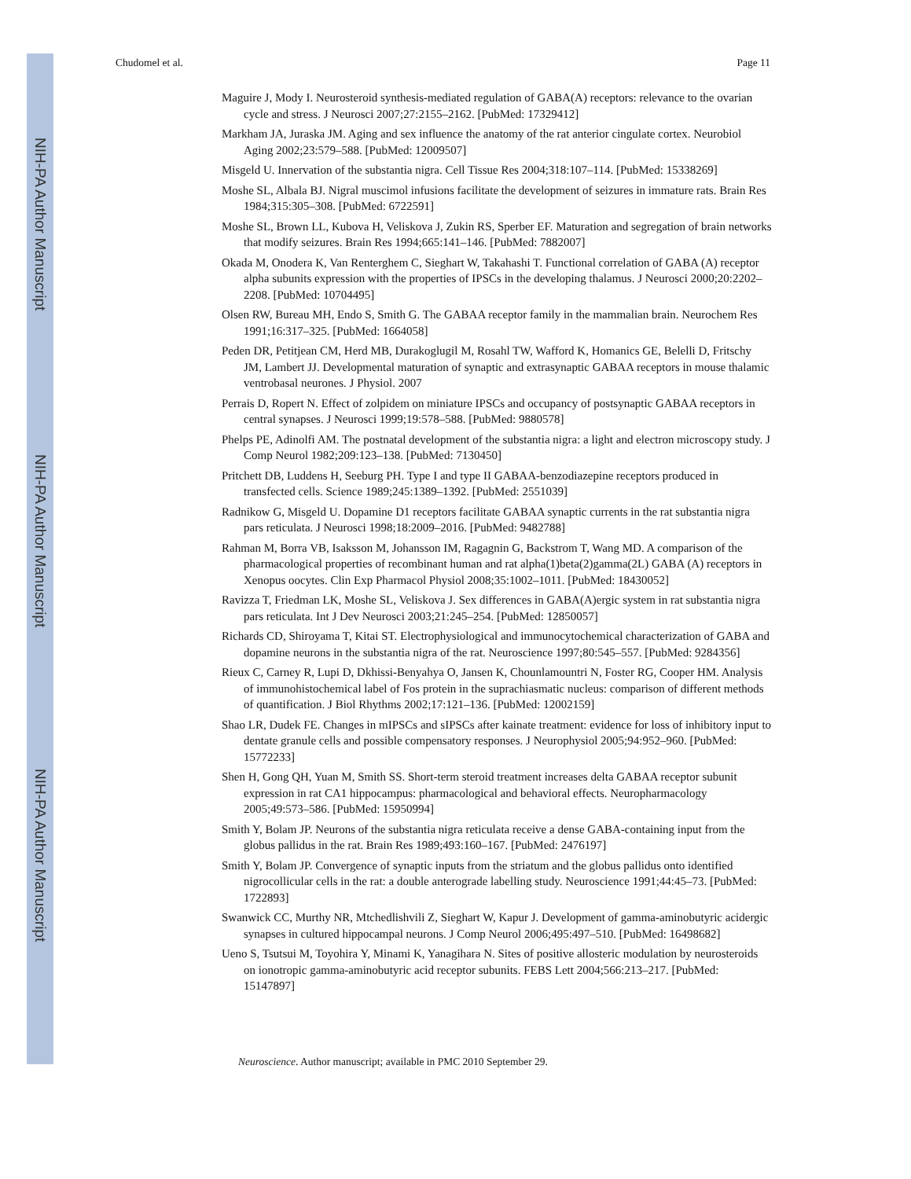NIH-PA Author Manuscript
NIH-PA Author Manuscript
NIH-PA Author Manuscript
Chudomel et al. Page 11
Maguire J, Mody I. Neurosteroid synthesis-mediated regulation of GABA(A) receptors: relevance to the ovarian cycle and stress. J Neurosci 2007;27:2155–2162. [PubMed: 17329412]
Markham JA, Juraska JM. Aging and sex influence the anatomy of the rat anterior cingulate cortex. Neurobiol Aging 2002;23:579–588. [PubMed: 12009507]
Misgeld U. Innervation of the substantia nigra. Cell Tissue Res 2004;318:107–114. [PubMed: 15338269]
Moshe SL, Albala BJ. Nigral muscimol infusions facilitate the development of seizures in immature rats. Brain Res 1984;315:305–308. [PubMed: 6722591]
Moshe SL, Brown LL, Kubova H, Veliskova J, Zukin RS, Sperber EF. Maturation and segregation of brain networks that modify seizures. Brain Res 1994;665:141–146. [PubMed: 7882007]
Okada M, Onodera K, Van Renterghem C, Sieghart W, Takahashi T. Functional correlation of GABA (A) receptor alpha subunits expression with the properties of IPSCs in the developing thalamus. J Neurosci 2000;20:2202–2208. [PubMed: 10704495]
Olsen RW, Bureau MH, Endo S, Smith G. The GABAA receptor family in the mammalian brain. Neurochem Res 1991;16:317–325. [PubMed: 1664058]
Peden DR, Petitjean CM, Herd MB, Durakoglugil M, Rosahl TW, Wafford K, Homanics GE, Belelli D, Fritschy JM, Lambert JJ. Developmental maturation of synaptic and extrasynaptic GABAA receptors in mouse thalamic ventrobasal neurones. J Physiol. 2007
Perrais D, Ropert N. Effect of zolpidem on miniature IPSCs and occupancy of postsynaptic GABAA receptors in central synapses. J Neurosci 1999;19:578–588. [PubMed: 9880578]
Phelps PE, Adinolfi AM. The postnatal development of the substantia nigra: a light and electron microscopy study. J Comp Neurol 1982;209:123–138. [PubMed: 7130450]
Pritchett DB, Luddens H, Seeburg PH. Type I and type II GABAA-benzodiazepine receptors produced in transfected cells. Science 1989;245:1389–1392. [PubMed: 2551039]
Radnikow G, Misgeld U. Dopamine D1 receptors facilitate GABAA synaptic currents in the rat substantia nigra pars reticulata. J Neurosci 1998;18:2009–2016. [PubMed: 9482788]
Rahman M, Borra VB, Isaksson M, Johansson IM, Ragagnin G, Backstrom T, Wang MD. A comparison of the pharmacological properties of recombinant human and rat alpha(1)beta(2)gamma(2L) GABA (A) receptors in Xenopus oocytes. Clin Exp Pharmacol Physiol 2008;35:1002–1011. [PubMed: 18430052]
Ravizza T, Friedman LK, Moshe SL, Veliskova J. Sex differences in GABA(A)ergic system in rat substantia nigra pars reticulata. Int J Dev Neurosci 2003;21:245–254. [PubMed: 12850057]
Richards CD, Shiroyama T, Kitai ST. Electrophysiological and immunocytochemical characterization of GABA and dopamine neurons in the substantia nigra of the rat. Neuroscience 1997;80:545–557. [PubMed: 9284356]
Rieux C, Carney R, Lupi D, Dkhissi-Benyahya O, Jansen K, Chounlamountri N, Foster RG, Cooper HM. Analysis of immunohistochemical label of Fos protein in the suprachiasmatic nucleus: comparison of different methods of quantification. J Biol Rhythms 2002;17:121–136. [PubMed: 12002159]
Shao LR, Dudek FE. Changes in mIPSCs and sIPSCs after kainate treatment: evidence for loss of inhibitory input to dentate granule cells and possible compensatory responses. J Neurophysiol 2005;94:952–960. [PubMed: 15772233]
Shen H, Gong QH, Yuan M, Smith SS. Short-term steroid treatment increases delta GABAA receptor subunit expression in rat CA1 hippocampus: pharmacological and behavioral effects. Neuropharmacology 2005;49:573–586. [PubMed: 15950994]
Smith Y, Bolam JP. Neurons of the substantia nigra reticulata receive a dense GABA-containing input from the globus pallidus in the rat. Brain Res 1989;493:160–167. [PubMed: 2476197]
Smith Y, Bolam JP. Convergence of synaptic inputs from the striatum and the globus pallidus onto identified nigrocollicular cells in the rat: a double anterograde labelling study. Neuroscience 1991;44:45–73. [PubMed: 1722893]
Swanwick CC, Murthy NR, Mtchedlishvili Z, Sieghart W, Kapur J. Development of gamma-aminobutyric acidergic synapses in cultured hippocampal neurons. J Comp Neurol 2006;495:497–510. [PubMed: 16498682]
Ueno S, Tsutsui M, Toyohira Y, Minami K, Yanagihara N. Sites of positive allosteric modulation by neurosteroids on ionotropic gamma-aminobutyric acid receptor subunits. FEBS Lett 2004;566:213–217. [PubMed: 15147897]
Neuroscience. Author manuscript; available in PMC 2010 September 29.